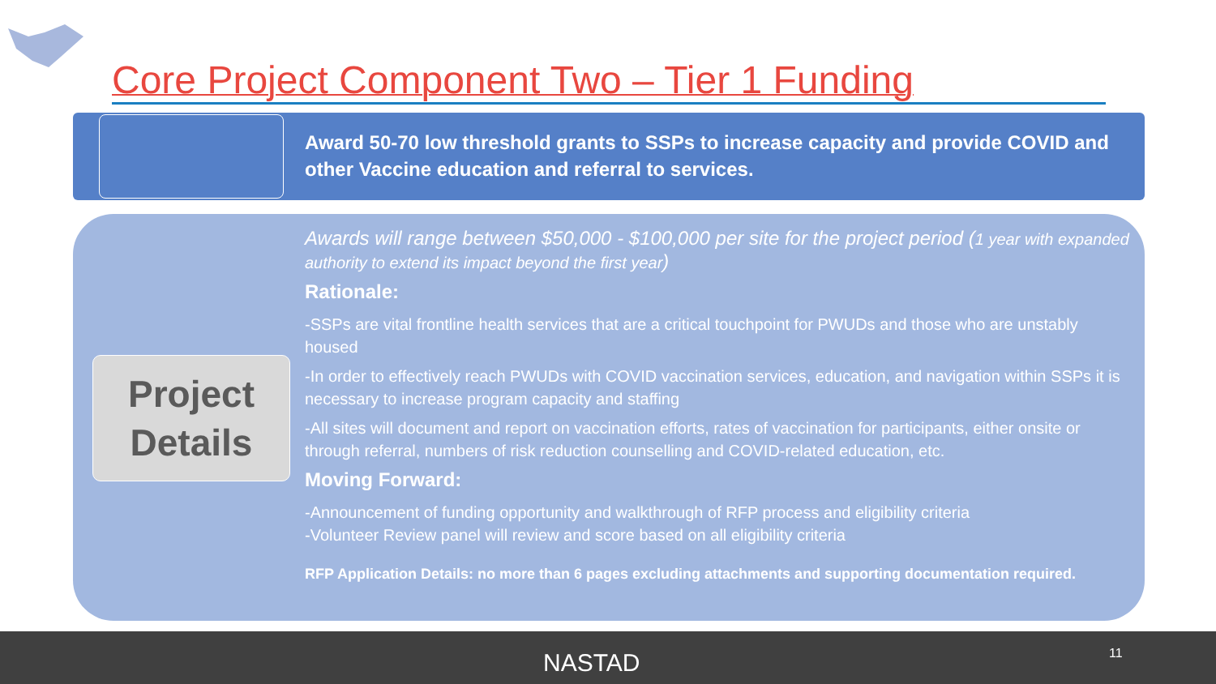Core Project Component Two – Tier 1 Funding
Award 50-70 low threshold grants to SSPs to increase capacity and provide COVID and other Vaccine education and referral to services.
Project
Details
Awards will range between $50,000 - $100,000 per site for the project period (1 year with expanded authority to extend its impact beyond the first year)
Rationale:
-SSPs are vital frontline health services that are a critical touchpoint for PWUDs and those who are unstably housed
-In order to effectively reach PWUDs with COVID vaccination services, education, and navigation within SSPs it is necessary to increase program capacity and staffing
-All sites will document and report on vaccination efforts, rates of vaccination for participants, either onsite or through referral, numbers of risk reduction counselling and COVID-related education, etc.
Moving Forward:
-Announcement of funding opportunity and walkthrough of RFP process and eligibility criteria
-Volunteer Review panel will review and score based on all eligibility criteria
RFP Application Details: no more than 6 pages excluding attachments and supporting documentation required.
NASTAD 11